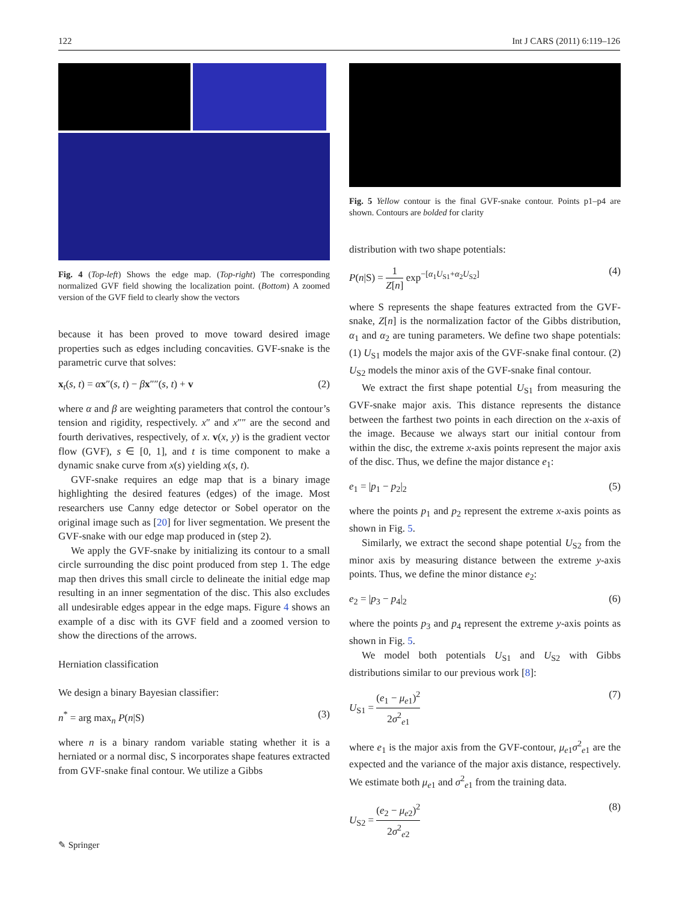122 Int J CARS (2011) 6:119–126
Fig. 4 (Top-left) Shows the edge map. (Top-right) The corresponding normalized GVF field showing the localization point. (Bottom) A zoomed version of the GVF field to clearly show the vectors
because it has been proved to move toward desired image properties such as edges including concavities. GVF-snake is the parametric curve that solves:
x<sub>t</sub>(s, t) = αx″(s, t) − βx″″(s, t) + v (2)
where α and β are weighting parameters that control the contour’s tension and rigidity, respectively. x″ and x″″ are the second and fourth derivatives, respectively, of x. v(x, y) is the gradient vector flow (GVF), s ∈ [0, 1], and t is time component to make a dynamic snake curve from x(s) yielding x(s, t).
GVF-snake requires an edge map that is a binary image highlighting the desired features (edges) of the image. Most researchers use Canny edge detector or Sobel operator on the original image such as [20] for liver segmentation. We present the GVF-snake with our edge map produced in (step 2).
We apply the GVF-snake by initializing its contour to a small circle surrounding the disc point produced from step 1. The edge map then drives this small circle to delineate the initial edge map resulting in an inner segmentation of the disc. This also excludes all undesirable edges appear in the edge maps. Figure 4 shows an example of a disc with its GVF field and a zoomed version to show the directions of the arrows.
Herniation classification
We design a binary Bayesian classifier:
n<sup>*</sup> = arg max<sub>n</sub> P(n|S) (3)
where n is a binary random variable stating whether it is a herniated or a normal disc, S incorporates shape features extracted from GVF-snake final contour. We utilize a Gibbs
Fig. 5 Yellow contour is the final GVF-snake contour. Points p1–p4 are shown. Contours are bolded for clarity
distribution with two shape potentials:
P(n|S) = 1 Z[n] exp<sup>−[α<sub>1</sub>U<sub>S1</sub>+α<sub>2</sub>U<sub>S2</sub>]</sup> (4)
where S represents the shape features extracted from the GVF-snake, Z[n] is the normalization factor of the Gibbs distribution, α<sub>1</sub> and α<sub>2</sub> are tuning parameters. We define two shape potentials: (1) U<sub>S1</sub> models the major axis of the GVF-snake final contour. (2) U<sub>S2</sub> models the minor axis of the GVF-snake final contour.
We extract the first shape potential U<sub>S1</sub> from measuring the GVF-snake major axis. This distance represents the distance between the farthest two points in each direction on the x-axis of the image. Because we always start our initial contour from within the disc, the extreme x-axis points represent the major axis of the disc. Thus, we define the major distance e<sub>1</sub>:
e<sub>1</sub> = |p<sub>1</sub> − p<sub>2</sub>|<sub>2</sub> (5)
where the points p<sub>1</sub> and p<sub>2</sub> represent the extreme x-axis points as shown in Fig. 5.
Similarly, we extract the second shape potential U<sub>S2</sub> from the minor axis by measuring distance between the extreme y-axis points. Thus, we define the minor distance e<sub>2</sub>:
e<sub>2</sub> = |p<sub>3</sub> − p<sub>4</sub>|<sub>2</sub> (6)
where the points p<sub>3</sub> and p<sub>4</sub> represent the extreme y-axis points as shown in Fig. 5.
We model both potentials U<sub>S1</sub> and U<sub>S2</sub> with Gibbs distributions similar to our previous work [8]:
U<sub>S1</sub> = (e<sub>1</sub> − μ<sub>e1</sub>)<sup>2</sup> 2σ<sup>2</sup><sub>e1</sub> (7)
where e<sub>1</sub> is the major axis from the GVF-contour, μ<sub>e1</sub>σ<sup>2</sup><sub>e1</sub> are the expected and the variance of the major axis distance, respectively. We estimate both μ<sub>e1</sub> and σ<sup>2</sup><sub>e1</sub> from the training data.
U<sub>S2</sub> = (e<sub>2</sub> − μ<sub>e2</sub>)<sup>2</sup> 2σ<sup>2</sup><sub>e2</sub> (8)
✎ Springer